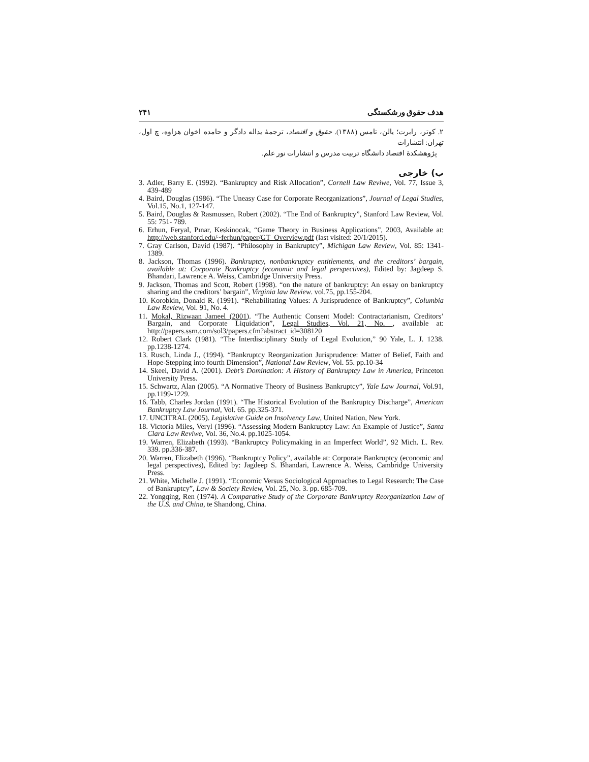هدف حقوق ورشکستگی ۲۴۱
۲. کوتر، رابرت؛ یالن، تامس (۱۳۸۸). حقوق و اقتصاد، ترجمهٔ یداله دادگر و حامده اخوان هزاوه، چ اول، تهران: انتشارات
پژوهشکدهٔ اقتصاد دانشگاه تربیت مدرس و انتشارات نور علم.
ب) خارجی
3. Adler, Barry E. (1992). “Bankruptcy and Risk Allocation”, Cornell Law Reviwe, Vol. 77, Issue 3, 439-489
4. Baird, Douglas (1986). “The Uneasy Case for Corporate Reorganizations”, Journal of Legal Studies, Vol.15, No.1, 127-147.
5. Baird, Douglas & Rasmussen, Robert (2002). “The End of Bankruptcy”, Stanford Law Review, Vol. 55: 751- 789.
6. Erhun, Feryal, Pınar, Keskinocak, “Game Theory in Business Applications”, 2003, Available at: http://web.stanford.edu/~ferhun/paper/GT_Overview.pdf (last visited: 20/1/2015).
7. Gray Carlson, David (1987). “Philosophy in Bankruptcy”, Michigan Law Review, Vol. 85: 1341-1389.
8. Jackson, Thomas (1996). Bankruptcy, nonbankruptcy entitlements, and the creditors’ bargain, available at: Corporate Bankruptcy (economic and legal perspectives), Edited by: Jagdeep S. Bhandari, Lawrence A. Weiss, Cambridge University Press.
9. Jackson, Thomas and Scott, Robert (1998). “on the nature of bankruptcy: An essay on bankruptcy sharing and the creditors’ bargain”, Virginia law Review. vol.75, pp.155-204.
10. Korobkin, Donald R. (1991). “Rehabilitating Values: A Jurisprudence of Bankruptcy”, Columbia Law Review, Vol. 91, No. 4.
11. Mokal, Rizwaan Jameel (2001). “The Authentic Consent Model: Contractarianism, Creditors’ Bargain, and Corporate Liquidation”, Legal Studies, Vol. 21, No. , available at: http://papers.ssrn.com/sol3/papers.cfm?abstract_id=308120
12. Robert Clark (1981). “The Interdisciplinary Study of Legal Evolution,” 90 Yale, L. J. 1238. pp.1238-1274.
13. Rusch, Linda J., (1994). “Bankruptcy Reorganization Jurisprudence: Matter of Belief, Faith and Hope-Stepping into fourth Dimension”, National Law Review, Vol. 55. pp.10-34
14. Skeel, David A. (2001). Debt’s Domination: A History of Bankruptcy Law in America, Princeton University Press.
15. Schwartz, Alan (2005). “A Normative Theory of Business Bankruptcy”, Yale Law Journal, Vol.91, pp.1199-1229.
16. Tabb, Charles Jordan (1991). “The Historical Evolution of the Bankruptcy Discharge”, American Bankruptcy Law Journal, Vol. 65. pp.325-371.
17. UNCITRAL (2005). Legislative Guide on Insolvency Law, United Nation, New York.
18. Victoria Miles, Veryl (1996). “Assessing Modern Bankruptcy Law: An Example of Justice”, Santa Clara Law Reviwe, Vol. 36, No.4. pp.1025-1054.
19. Warren, Elizabeth (1993). “Bankruptcy Policymaking in an Imperfect World”, 92 Mich. L. Rev. 339. pp.336-387.
20. Warren, Elizabeth (1996). “Bankruptcy Policy”, available at: Corporate Bankruptcy (economic and legal perspectives), Edited by: Jagdeep S. Bhandari, Lawrence A. Weiss, Cambridge University Press.
21. White, Michelle J. (1991). “Economic Versus Sociological Approaches to Legal Research: The Case of Bankruptcy”, Law & Society Review, Vol. 25, No. 3. pp. 685-709.
22. Yongqing, Ren (1974). A Comparative Study of the Corporate Bankruptcy Reorganization Law of the U.S. and China, te Shandong, China.